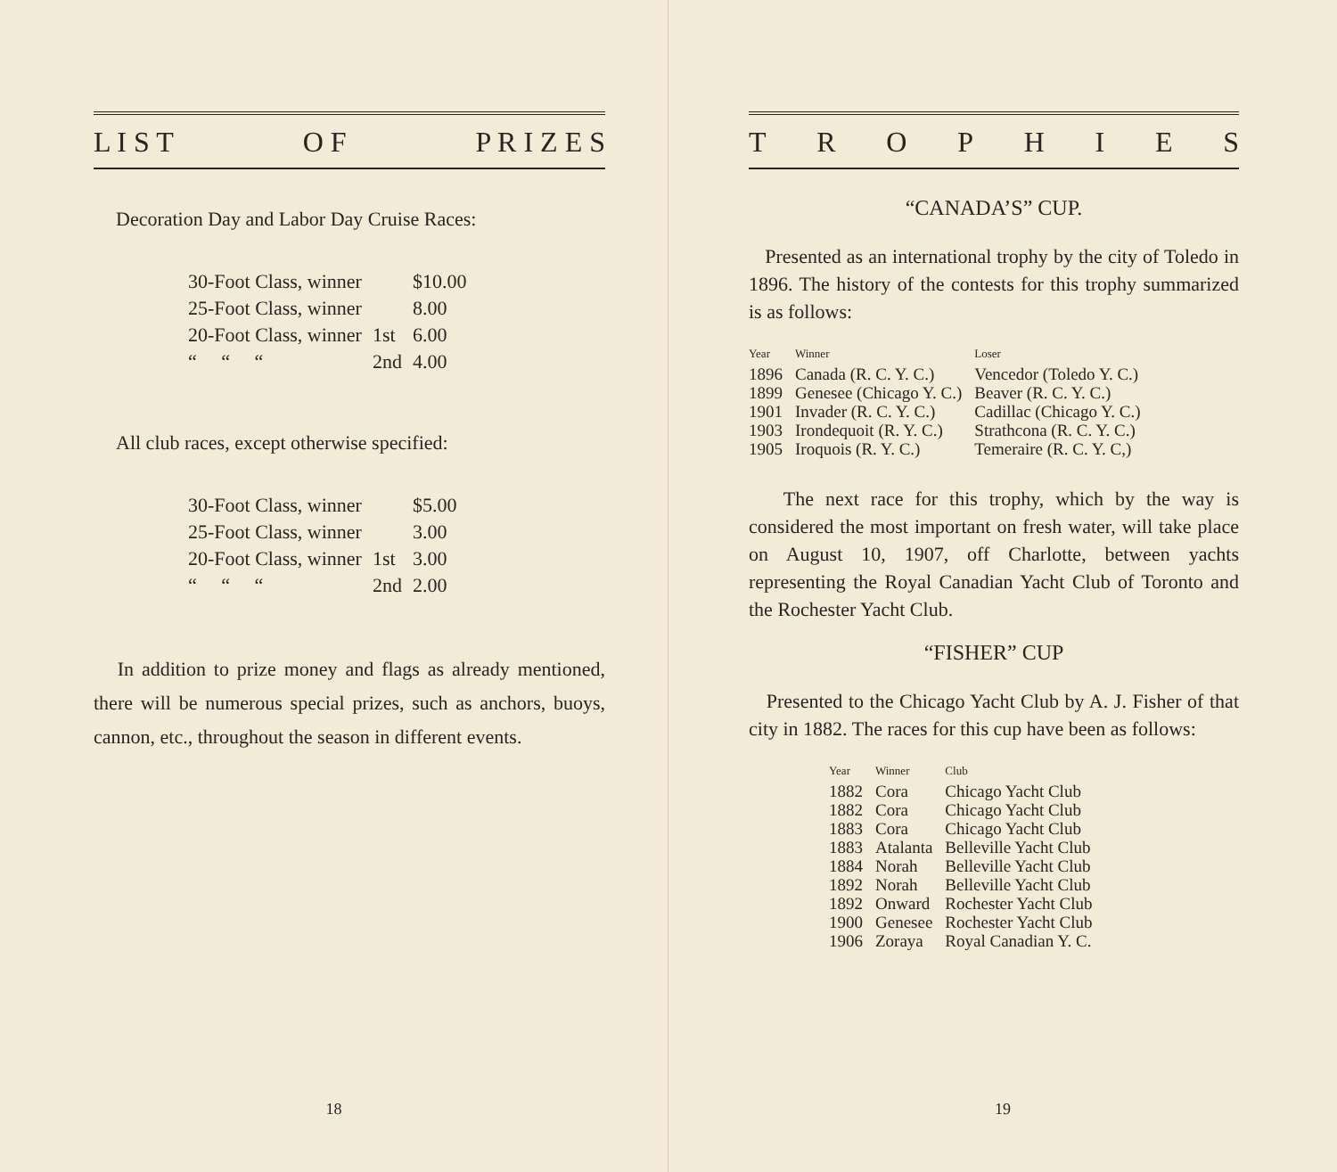L I S T O F P R I Z E S
Decoration Day and Labor Day Cruise Races:
| 30-Foot Class, winner | | $10.00 |
| 25-Foot Class, winner | | 8.00 |
| 20-Foot Class, winner | 1st | 6.00 |
| “ “ “ | 2nd | 4.00 |
All club races, except otherwise specified:
| 30-Foot Class, winner | | $5.00 |
| 25-Foot Class, winner | | 3.00 |
| 20-Foot Class, winner | 1st | 3.00 |
| “ “ “ | 2nd | 2.00 |
In addition to prize money and flags as already mentioned, there will be numerous special prizes, such as anchors, buoys, cannon, etc., throughout the season in different events.
18
TROPHIES
“CANADA’S” CUP.
Presented as an international trophy by the city of Toledo in 1896. The history of the contests for this trophy summarized is as follows:
| Year | Winner | Loser |
| --- | --- | --- |
| 1896 | Canada (R. C. Y. C.) | Vencedor (Toledo Y. C.) |
| 1899 | Genesee (Chicago Y. C.) | Beaver (R. C. Y. C.) |
| 1901 | Invader (R. C. Y. C.) | Cadillac (Chicago Y. C.) |
| 1903 | Irondequoit (R. Y. C.) | Strathcona (R. C. Y. C.) |
| 1905 | Iroquois (R. Y. C.) | Temeraire (R. C. Y. C,) |
The next race for this trophy, which by the way is considered the most important on fresh water, will take place on August 10, 1907, off Charlotte, between yachts representing the Royal Canadian Yacht Club of Toronto and the Rochester Yacht Club.
“FISHER” CUP
Presented to the Chicago Yacht Club by A. J. Fisher of that city in 1882. The races for this cup have been as follows:
| Year | Winner | Club |
| --- | --- | --- |
| 1882 | Cora | Chicago Yacht Club |
| 1882 | Cora | Chicago Yacht Club |
| 1883 | Cora | Chicago Yacht Club |
| 1883 | Atalanta | Belleville Yacht Club |
| 1884 | Norah | Belleville Yacht Club |
| 1892 | Norah | Belleville Yacht Club |
| 1892 | Onward | Rochester Yacht Club |
| 1900 | Genesee | Rochester Yacht Club |
| 1906 | Zoraya | Royal Canadian Y. C. |
19